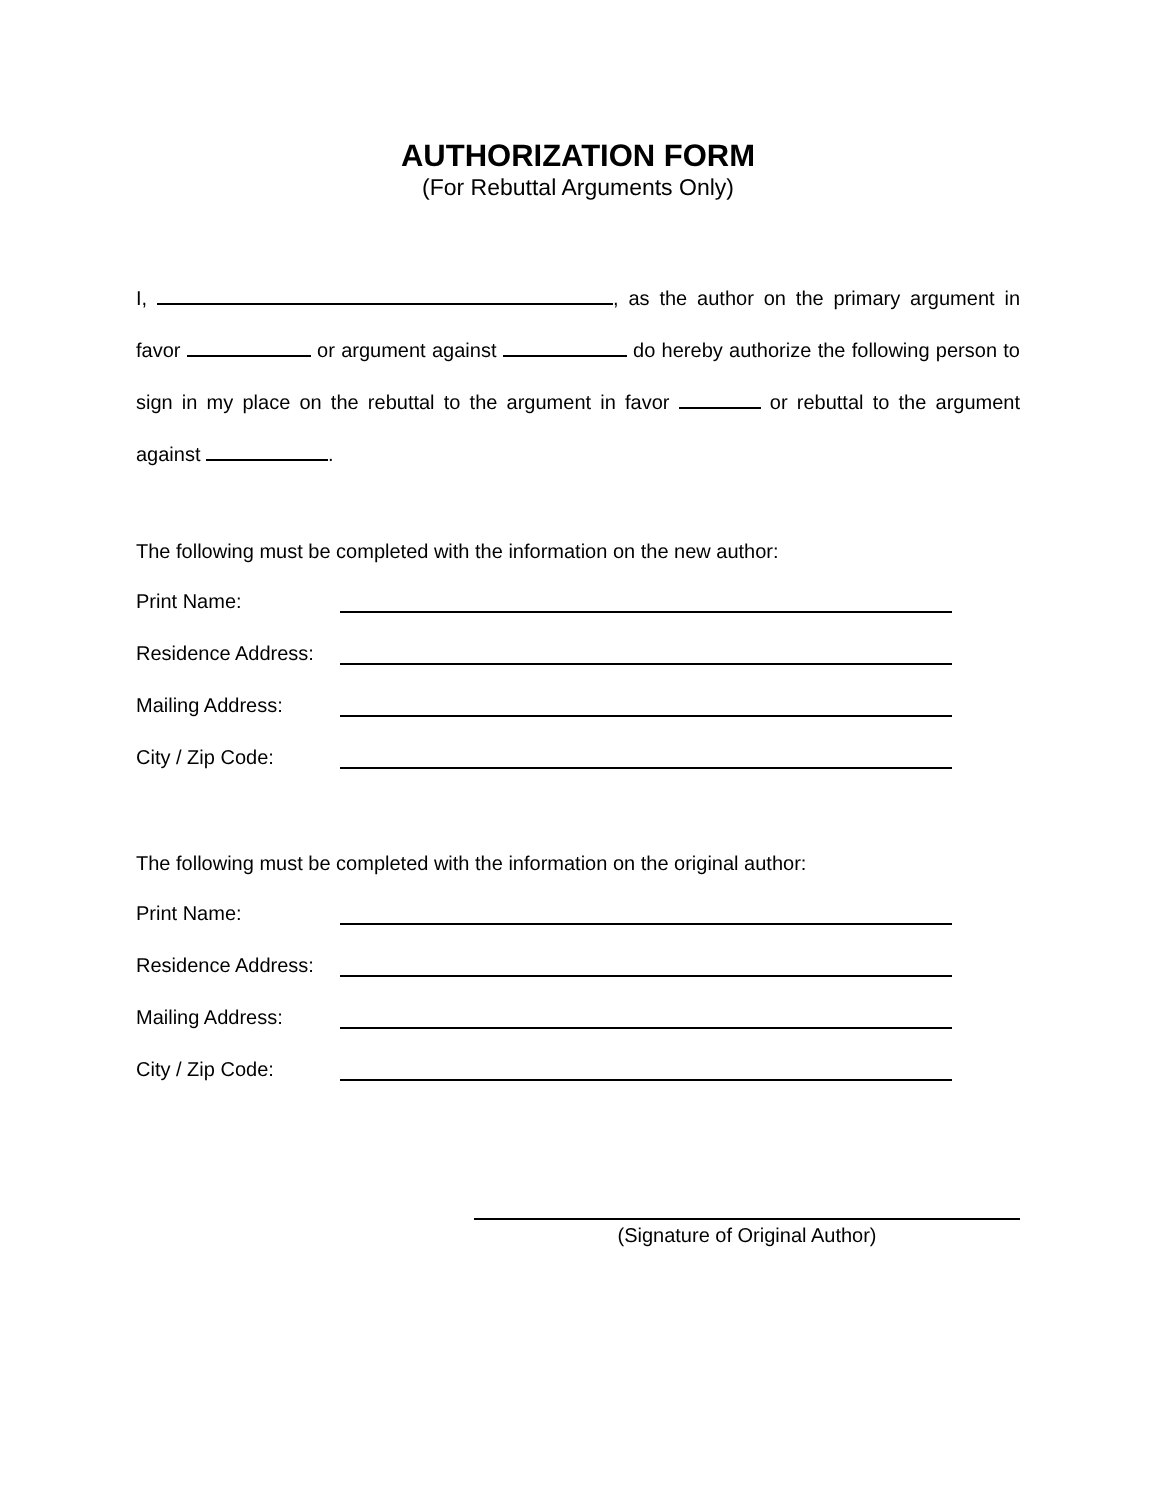AUTHORIZATION FORM
(For Rebuttal Arguments Only)
I, , as the author on the primary argument in favor or argument against do hereby authorize the following person to sign in my place on the rebuttal to the argument in favor or rebuttal to the argument against .
The following must be completed with the information on the new author:
Print Name:
Residence Address:
Mailing Address:
City / Zip Code:
The following must be completed with the information on the original author:
Print Name:
Residence Address:
Mailing Address:
City / Zip Code:
(Signature of Original Author)